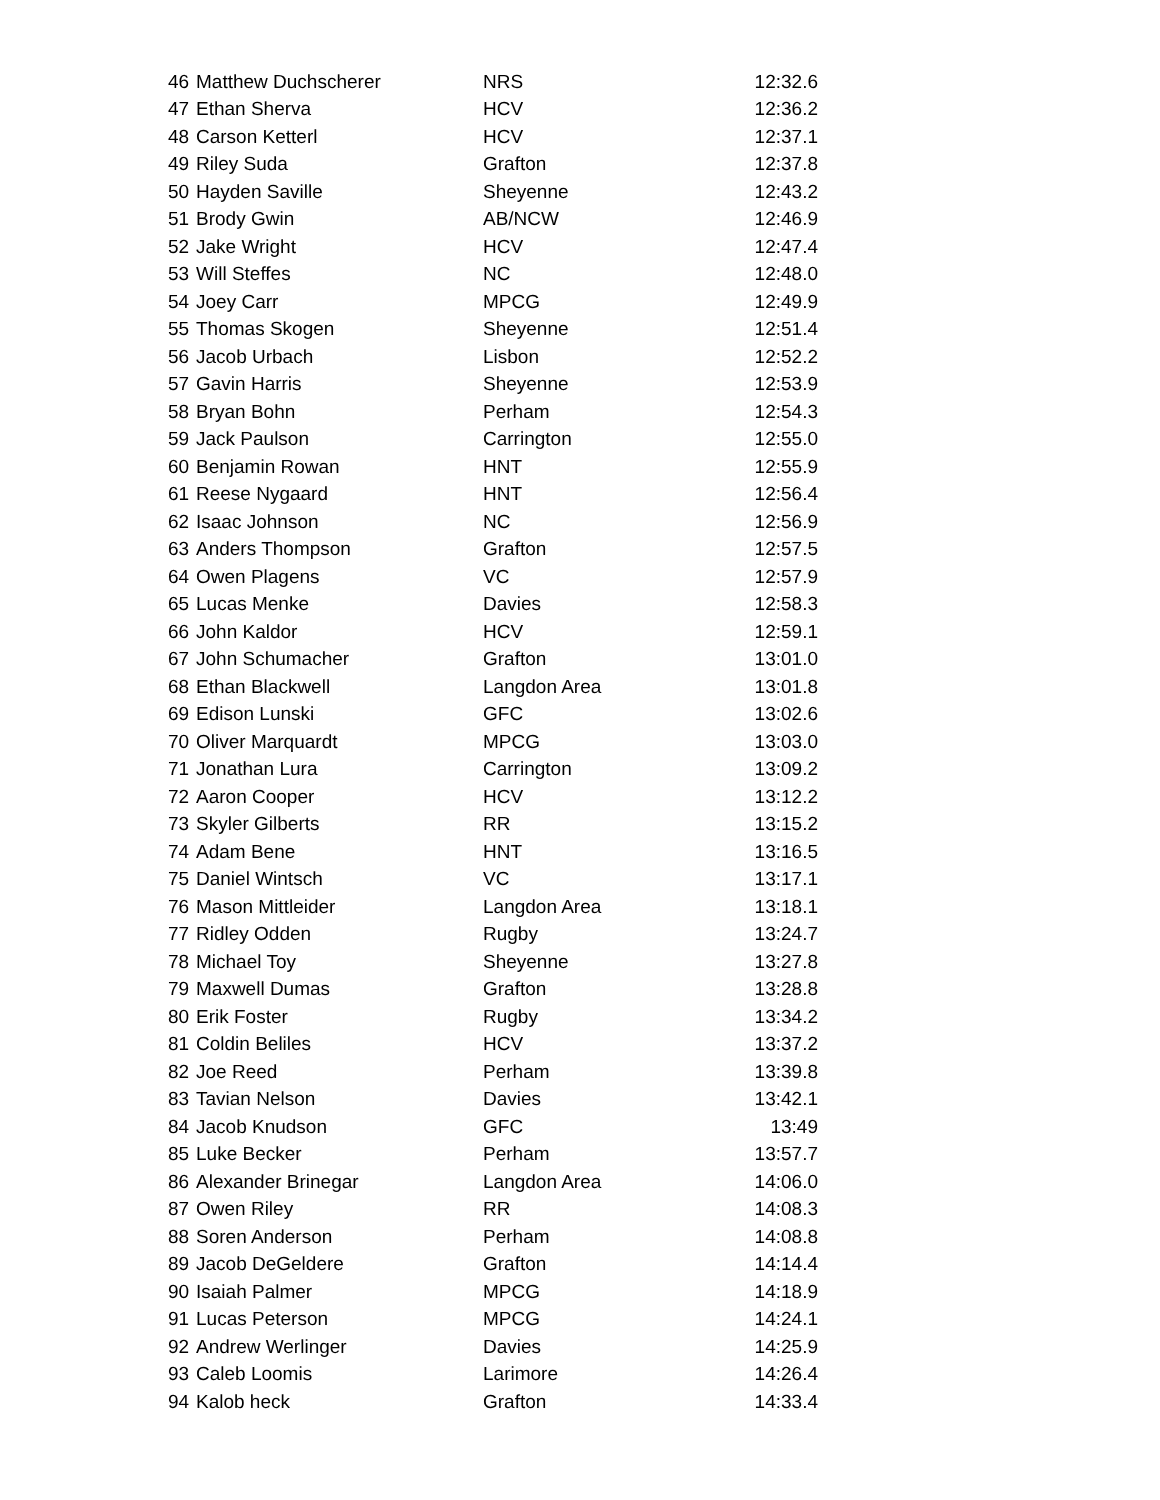| 46 | Matthew Duchscherer | NRS | 12:32.6 |
| 47 | Ethan Sherva | HCV | 12:36.2 |
| 48 | Carson Ketterl | HCV | 12:37.1 |
| 49 | Riley Suda | Grafton | 12:37.8 |
| 50 | Hayden Saville | Sheyenne | 12:43.2 |
| 51 | Brody Gwin | AB/NCW | 12:46.9 |
| 52 | Jake Wright | HCV | 12:47.4 |
| 53 | Will Steffes | NC | 12:48.0 |
| 54 | Joey Carr | MPCG | 12:49.9 |
| 55 | Thomas Skogen | Sheyenne | 12:51.4 |
| 56 | Jacob Urbach | Lisbon | 12:52.2 |
| 57 | Gavin Harris | Sheyenne | 12:53.9 |
| 58 | Bryan Bohn | Perham | 12:54.3 |
| 59 | Jack Paulson | Carrington | 12:55.0 |
| 60 | Benjamin Rowan | HNT | 12:55.9 |
| 61 | Reese Nygaard | HNT | 12:56.4 |
| 62 | Isaac Johnson | NC | 12:56.9 |
| 63 | Anders Thompson | Grafton | 12:57.5 |
| 64 | Owen Plagens | VC | 12:57.9 |
| 65 | Lucas Menke | Davies | 12:58.3 |
| 66 | John Kaldor | HCV | 12:59.1 |
| 67 | John Schumacher | Grafton | 13:01.0 |
| 68 | Ethan Blackwell | Langdon Area | 13:01.8 |
| 69 | Edison Lunski | GFC | 13:02.6 |
| 70 | Oliver Marquardt | MPCG | 13:03.0 |
| 71 | Jonathan Lura | Carrington | 13:09.2 |
| 72 | Aaron Cooper | HCV | 13:12.2 |
| 73 | Skyler Gilberts | RR | 13:15.2 |
| 74 | Adam Bene | HNT | 13:16.5 |
| 75 | Daniel Wintsch | VC | 13:17.1 |
| 76 | Mason Mittleider | Langdon Area | 13:18.1 |
| 77 | Ridley Odden | Rugby | 13:24.7 |
| 78 | Michael Toy | Sheyenne | 13:27.8 |
| 79 | Maxwell Dumas | Grafton | 13:28.8 |
| 80 | Erik Foster | Rugby | 13:34.2 |
| 81 | Coldin Beliles | HCV | 13:37.2 |
| 82 | Joe Reed | Perham | 13:39.8 |
| 83 | Tavian Nelson | Davies | 13:42.1 |
| 84 | Jacob Knudson | GFC | 13:49 |
| 85 | Luke Becker | Perham | 13:57.7 |
| 86 | Alexander Brinegar | Langdon Area | 14:06.0 |
| 87 | Owen Riley | RR | 14:08.3 |
| 88 | Soren Anderson | Perham | 14:08.8 |
| 89 | Jacob DeGeldere | Grafton | 14:14.4 |
| 90 | Isaiah Palmer | MPCG | 14:18.9 |
| 91 | Lucas Peterson | MPCG | 14:24.1 |
| 92 | Andrew Werlinger | Davies | 14:25.9 |
| 93 | Caleb Loomis | Larimore | 14:26.4 |
| 94 | Kalob heck | Grafton | 14:33.4 |